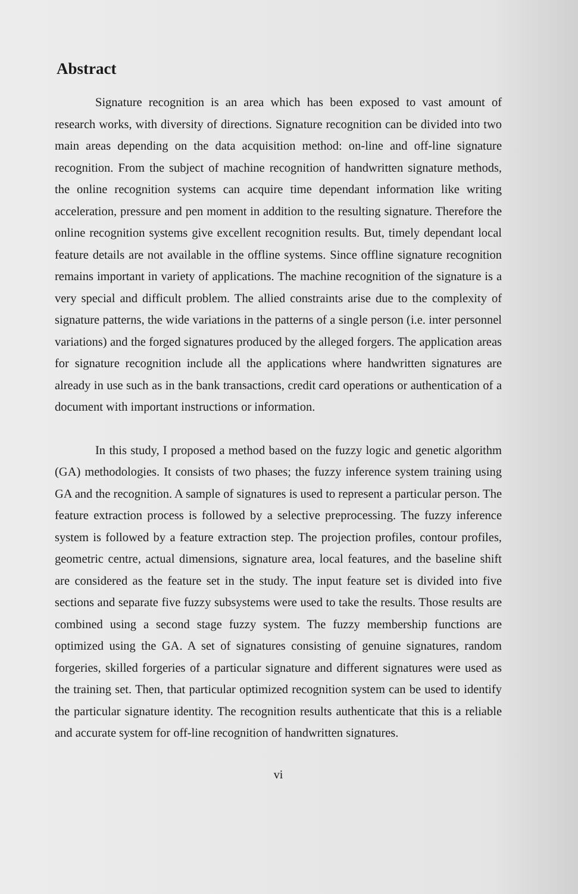Abstract
Signature recognition is an area which has been exposed to vast amount of research works, with diversity of directions. Signature recognition can be divided into two main areas depending on the data acquisition method: on-line and off-line signature recognition. From the subject of machine recognition of handwritten signature methods, the online recognition systems can acquire time dependant information like writing acceleration, pressure and pen moment in addition to the resulting signature. Therefore the online recognition systems give excellent recognition results. But, timely dependant local feature details are not available in the offline systems. Since offline signature recognition remains important in variety of applications. The machine recognition of the signature is a very special and difficult problem. The allied constraints arise due to the complexity of signature patterns, the wide variations in the patterns of a single person (i.e. inter personnel variations) and the forged signatures produced by the alleged forgers. The application areas for signature recognition include all the applications where handwritten signatures are already in use such as in the bank transactions, credit card operations or authentication of a document with important instructions or information.
In this study, I proposed a method based on the fuzzy logic and genetic algorithm (GA) methodologies. It consists of two phases; the fuzzy inference system training using GA and the recognition. A sample of signatures is used to represent a particular person. The feature extraction process is followed by a selective preprocessing. The fuzzy inference system is followed by a feature extraction step. The projection profiles, contour profiles, geometric centre, actual dimensions, signature area, local features, and the baseline shift are considered as the feature set in the study. The input feature set is divided into five sections and separate five fuzzy subsystems were used to take the results. Those results are combined using a second stage fuzzy system. The fuzzy membership functions are optimized using the GA. A set of signatures consisting of genuine signatures, random forgeries, skilled forgeries of a particular signature and different signatures were used as the training set. Then, that particular optimized recognition system can be used to identify the particular signature identity. The recognition results authenticate that this is a reliable and accurate system for off-line recognition of handwritten signatures.
vi